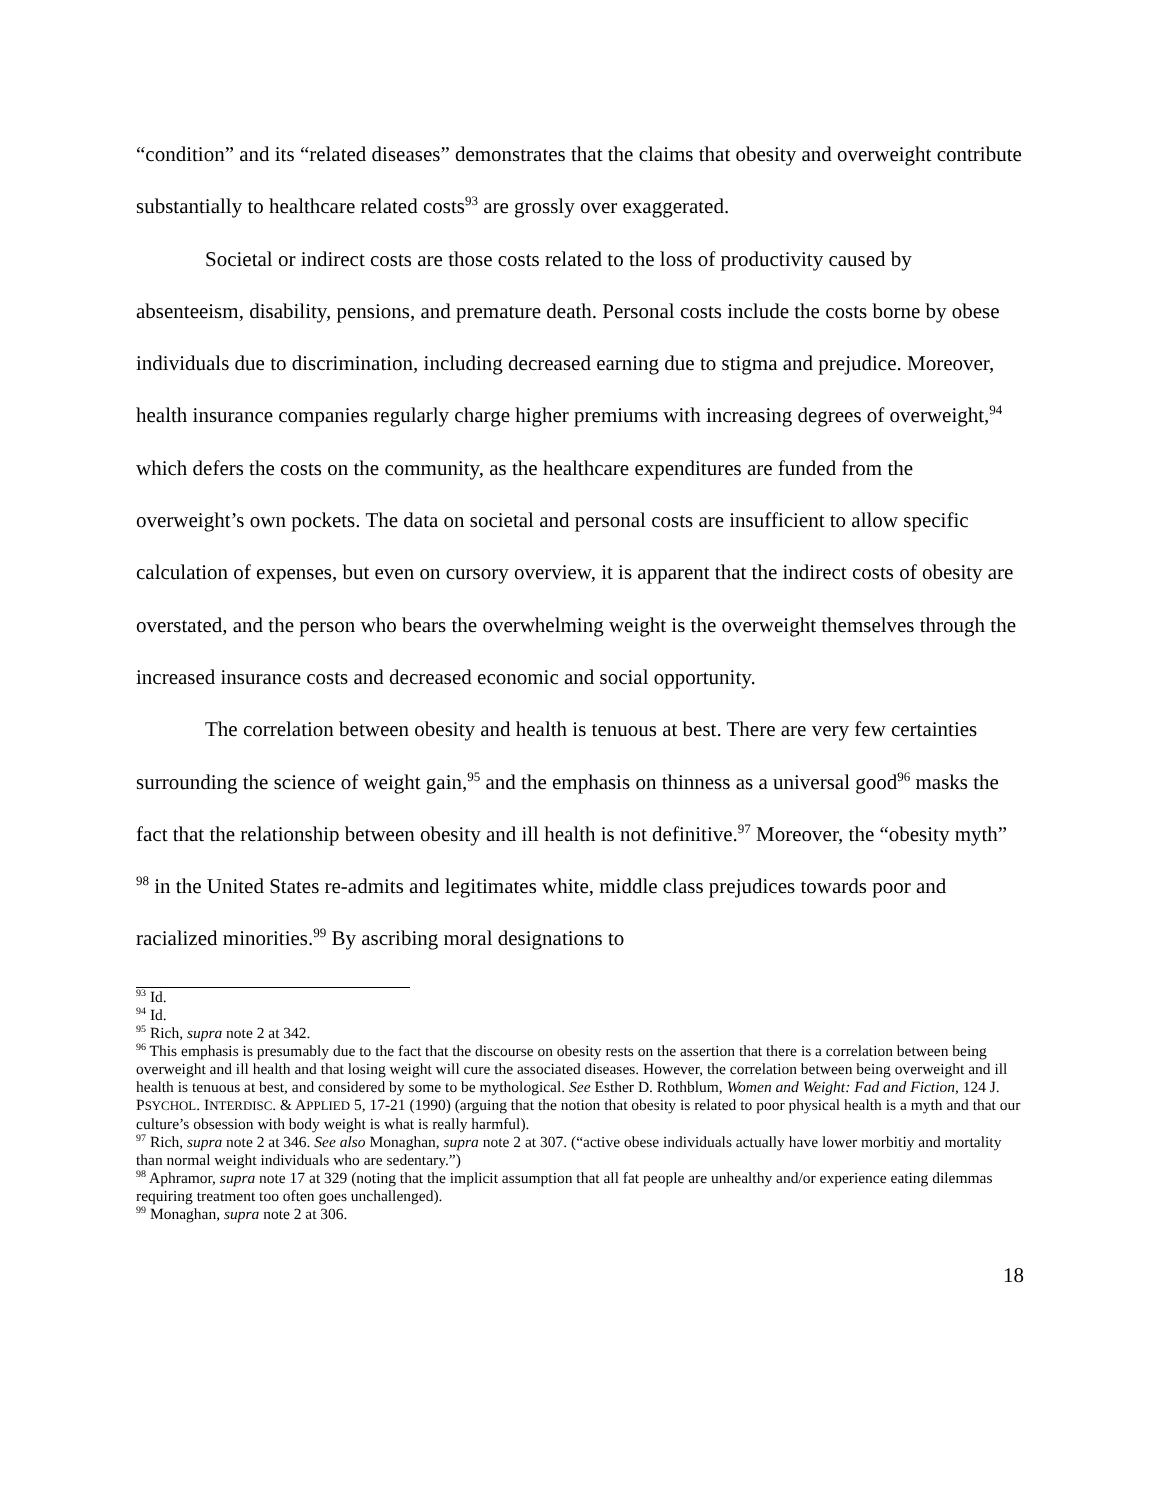“condition” and its “related diseases” demonstrates that the claims that obesity and overweight contribute substantially to healthcare related costs<sup>93</sup> are grossly over exaggerated.
Societal or indirect costs are those costs related to the loss of productivity caused by absenteeism, disability, pensions, and premature death. Personal costs include the costs borne by obese individuals due to discrimination, including decreased earning due to stigma and prejudice. Moreover, health insurance companies regularly charge higher premiums with increasing degrees of overweight,<sup>94</sup> which defers the costs on the community, as the healthcare expenditures are funded from the overweight’s own pockets. The data on societal and personal costs are insufficient to allow specific calculation of expenses, but even on cursory overview, it is apparent that the indirect costs of obesity are overstated, and the person who bears the overwhelming weight is the overweight themselves through the increased insurance costs and decreased economic and social opportunity.
The correlation between obesity and health is tenuous at best. There are very few certainties surrounding the science of weight gain,<sup>95</sup> and the emphasis on thinness as a universal good<sup>96</sup> masks the fact that the relationship between obesity and ill health is not definitive.<sup>97</sup> Moreover, the “obesity myth” <sup>98</sup> in the United States re-admits and legitimates white, middle class prejudices towards poor and racialized minorities.<sup>99</sup> By ascribing moral designations to
<sup>93</sup> Id.
<sup>94</sup> Id.
<sup>95</sup> Rich, supra note 2 at 342.
<sup>96</sup> This emphasis is presumably due to the fact that the discourse on obesity rests on the assertion that there is a correlation between being overweight and ill health and that losing weight will cure the associated diseases. However, the correlation between being overweight and ill health is tenuous at best, and considered by some to be mythological. See Esther D. Rothblum, Women and Weight: Fad and Fiction, 124 J. PSYCHOL. INTERDISC. & APPLIED 5, 17-21 (1990) (arguing that the notion that obesity is related to poor physical health is a myth and that our culture’s obsession with body weight is what is really harmful).
<sup>97</sup> Rich, supra note 2 at 346. See also Monaghan, supra note 2 at 307. (“active obese individuals actually have lower morbitiy and mortality than normal weight individuals who are sedentary.”)
<sup>98</sup> Aphramor, supra note 17 at 329 (noting that the implicit assumption that all fat people are unhealthy and/or experience eating dilemmas requiring treatment too often goes unchallenged).
<sup>99</sup> Monaghan, supra note 2 at 306.
18